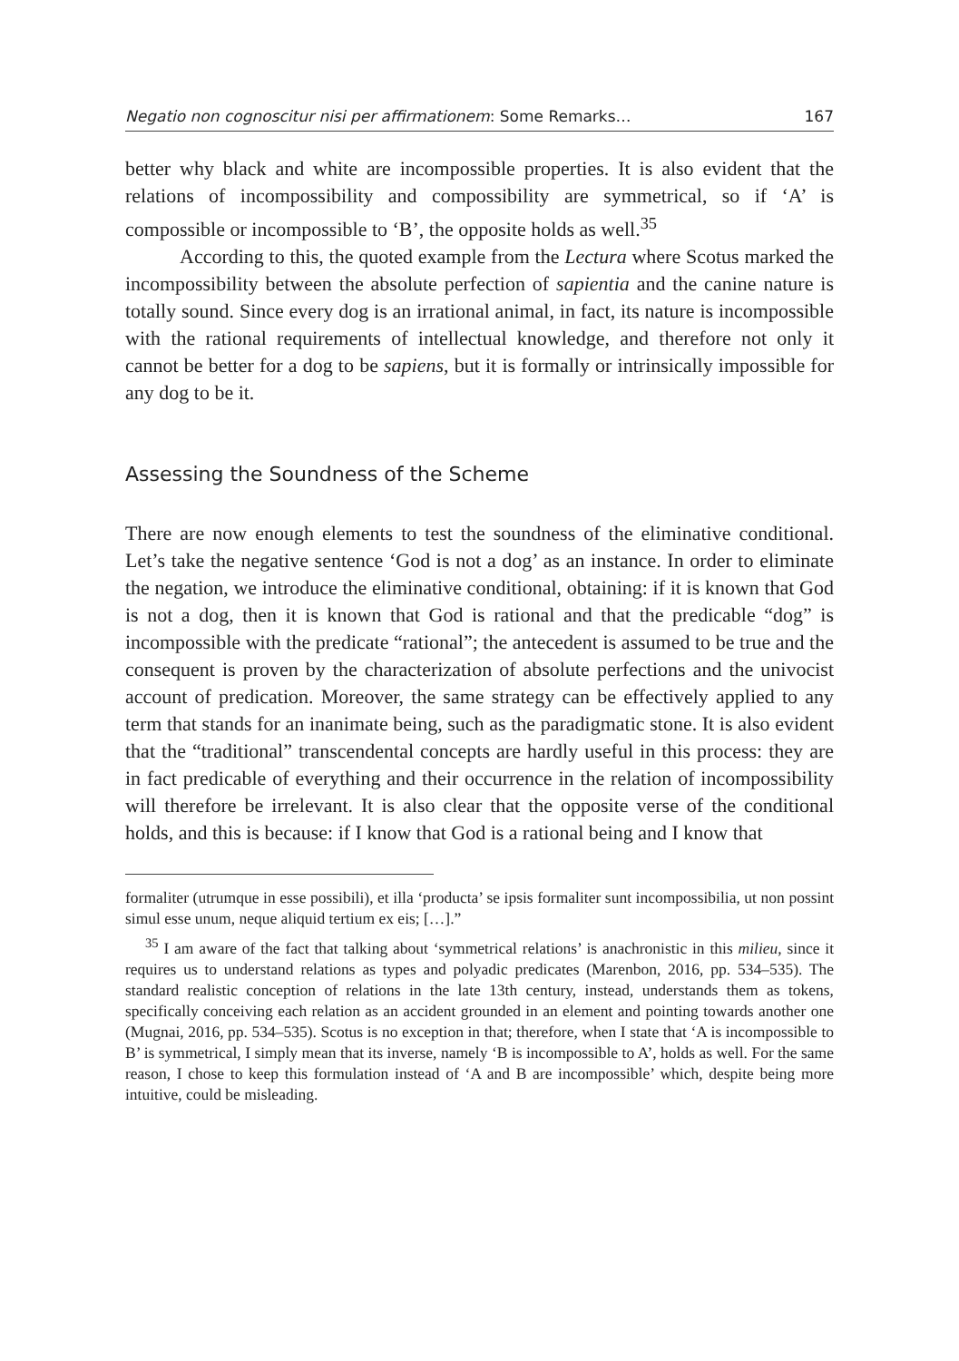Negatio non cognoscitur nisi per affirmationem: Some Remarks… 167
better why black and white are incompossible properties. It is also evident that the relations of incompossibility and compossibility are symmetrical, so if ‘A’ is compossible or incompossible to ‘B’, the opposite holds as well.<sup>35</sup>
According to this, the quoted example from the Lectura where Scotus marked the incompossibility between the absolute perfection of sapientia and the canine nature is totally sound. Since every dog is an irrational animal, in fact, its nature is incompossible with the rational requirements of intellectual knowledge, and therefore not only it cannot be better for a dog to be sapiens, but it is formally or intrinsically impossible for any dog to be it.
Assessing the Soundness of the Scheme
There are now enough elements to test the soundness of the eliminative conditional. Let’s take the negative sentence ‘God is not a dog’ as an instance. In order to eliminate the negation, we introduce the eliminative conditional, obtaining: if it is known that God is not a dog, then it is known that God is rational and that the predicable “dog” is incompossible with the predicate “rational”; the antecedent is assumed to be true and the consequent is proven by the characterization of absolute perfections and the univocist account of predication. Moreover, the same strategy can be effectively applied to any term that stands for an inanimate being, such as the paradigmatic stone. It is also evident that the “traditional” transcendental concepts are hardly useful in this process: they are in fact predicable of everything and their occurrence in the relation of incompossibility will therefore be irrelevant. It is also clear that the opposite verse of the conditional holds, and this is because: if I know that God is a rational being and I know that
formaliter (utrumque in esse possibili), et illa ‘producta’ se ipsis formaliter sunt incompossibilia, ut non possint simul esse unum, neque aliquid tertium ex eis; […].”
<sup>35</sup> I am aware of the fact that talking about ‘symmetrical relations’ is anachronistic in this milieu, since it requires us to understand relations as types and polyadic predicates (Marenbon, 2016, pp. 534–535). The standard realistic conception of relations in the late 13th century, instead, understands them as tokens, specifically conceiving each relation as an accident grounded in an element and pointing towards another one (Mugnai, 2016, pp. 534–535). Scotus is no exception in that; therefore, when I state that ‘A is incompossible to B’ is symmetrical, I simply mean that its inverse, namely ‘B is incompossible to A’, holds as well. For the same reason, I chose to keep this formulation instead of ‘A and B are incompossible’ which, despite being more intuitive, could be misleading.